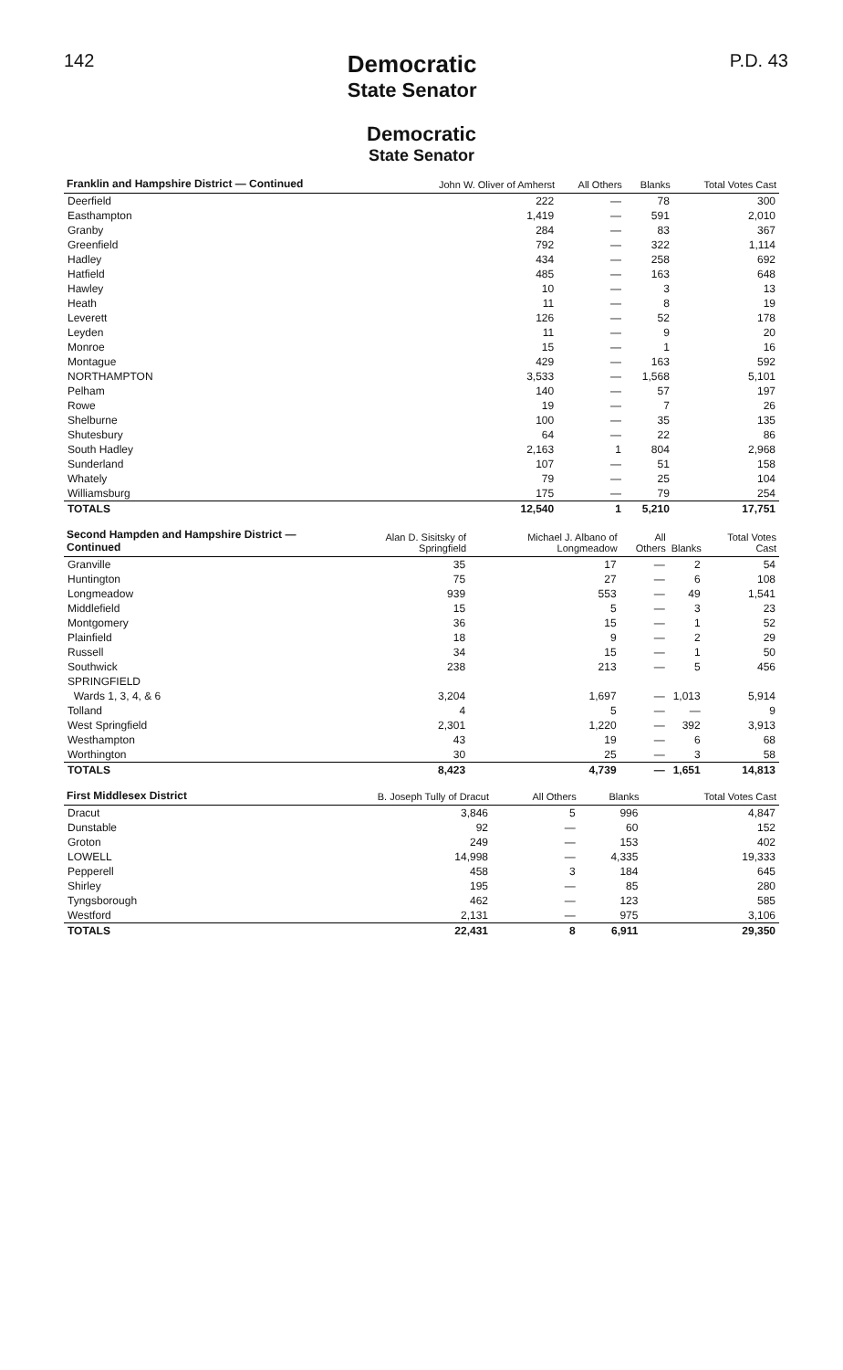142
Democratic
State Senator
P.D. 43
Democratic
State Senator
| Franklin and Hampshire District — Continued | John W. Oliver of Amherst | All Others | Blanks | Total Votes Cast |
| --- | --- | --- | --- | --- |
| Deerfield | 222 | — | 78 | 300 |
| Easthampton | 1,419 | — | 591 | 2,010 |
| Granby | 284 | — | 83 | 367 |
| Greenfield | 792 | — | 322 | 1,114 |
| Hadley | 434 | — | 258 | 692 |
| Hatfield | 485 | — | 163 | 648 |
| Hawley | 10 | — | 3 | 13 |
| Heath | 11 | — | 8 | 19 |
| Leverett | 126 | — | 52 | 178 |
| Leyden | 11 | — | 9 | 20 |
| Monroe | 15 | — | 1 | 16 |
| Montague | 429 | — | 163 | 592 |
| NORTHAMPTON | 3,533 | — | 1,568 | 5,101 |
| Pelham | 140 | — | 57 | 197 |
| Rowe | 19 | — | 7 | 26 |
| Shelburne | 100 | — | 35 | 135 |
| Shutesbury | 64 | — | 22 | 86 |
| South Hadley | 2,163 | 1 | 804 | 2,968 |
| Sunderland | 107 | — | 51 | 158 |
| Whately | 79 | — | 25 | 104 |
| Williamsburg | 175 | — | 79 | 254 |
| TOTALS | 12,540 | 1 | 5,210 | 17,751 |
| Second Hampden and Hampshire District — Continued | Alan D. Sisitsky of Springfield | Michael J. Albano of Longmeadow | All Others | Blanks | Total Votes Cast |
| --- | --- | --- | --- | --- | --- |
| Granville | 35 | 17 | — | 2 | 54 |
| Huntington | 75 | 27 | — | 6 | 108 |
| Longmeadow | 939 | 553 | — | 49 | 1,541 |
| Middlefield | 15 | 5 | — | 3 | 23 |
| Montgomery | 36 | 15 | — | 1 | 52 |
| Plainfield | 18 | 9 | — | 2 | 29 |
| Russell | 34 | 15 | — | 1 | 50 |
| Southwick | 238 | 213 | — | 5 | 456 |
| SPRINGFIELD | | | | | |
| Wards 1, 3, 4, & 6 | 3,204 | 1,697 | — | 1,013 | 5,914 |
| Tolland | 4 | 5 | — | — | 9 |
| West Springfield | 2,301 | 1,220 | — | 392 | 3,913 |
| Westhampton | 43 | 19 | — | 6 | 68 |
| Worthington | 30 | 25 | — | 3 | 58 |
| TOTALS | 8,423 | 4,739 | — | 1,651 | 14,813 |
| First Middlesex District | B. Joseph Tully of Dracut | All Others | Blanks | Total Votes Cast |
| --- | --- | --- | --- | --- |
| Dracut | 3,846 | 5 | 996 | 4,847 |
| Dunstable | 92 | — | 60 | 152 |
| Groton | 249 | — | 153 | 402 |
| LOWELL | 14,998 | — | 4,335 | 19,333 |
| Pepperell | 458 | 3 | 184 | 645 |
| Shirley | 195 | — | 85 | 280 |
| Tyngsborough | 462 | — | 123 | 585 |
| Westford | 2,131 | — | 975 | 3,106 |
| TOTALS | 22,431 | 8 | 6,911 | 29,350 |